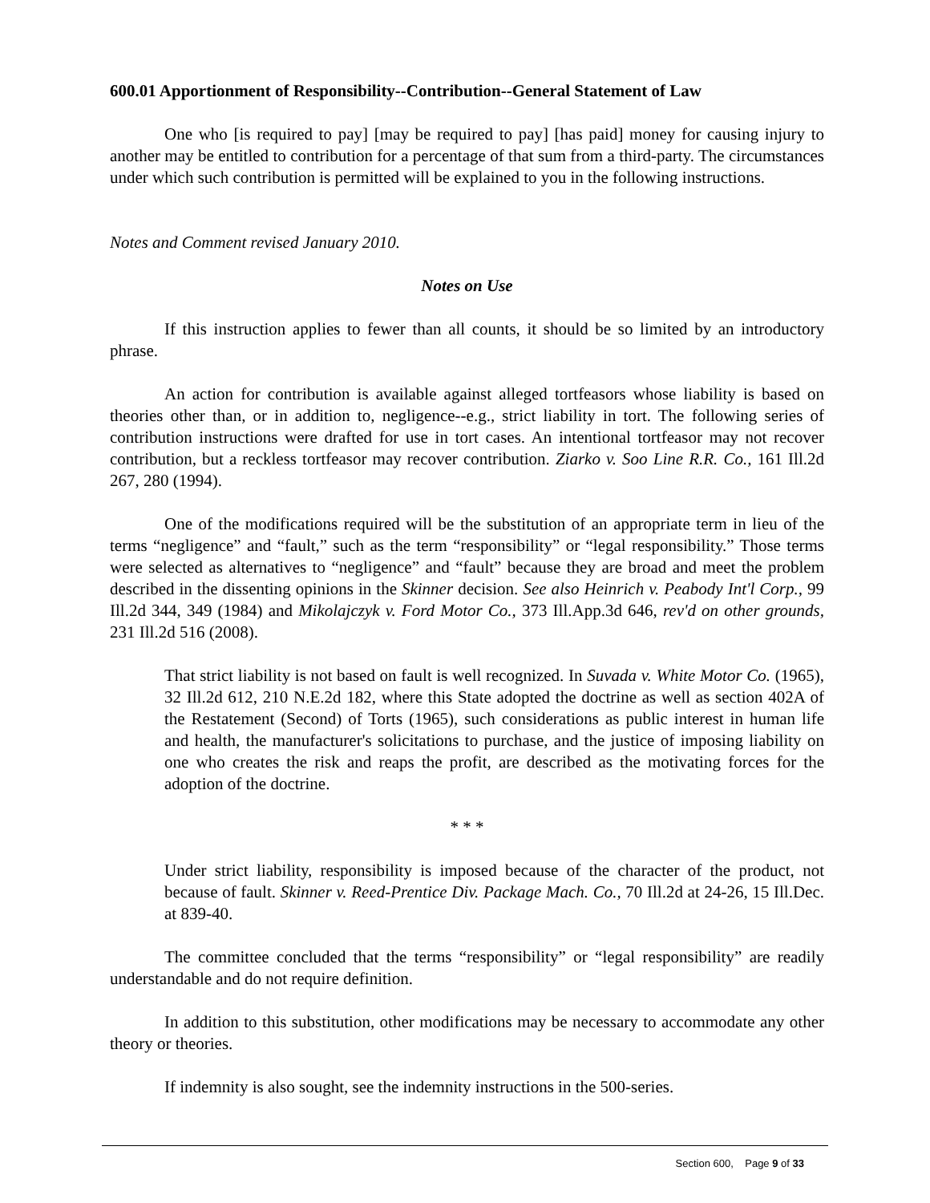600.01 Apportionment of Responsibility--Contribution--General Statement of Law
One who [is required to pay] [may be required to pay] [has paid] money for causing injury to another may be entitled to contribution for a percentage of that sum from a third-party. The circumstances under which such contribution is permitted will be explained to you in the following instructions.
Notes and Comment revised January 2010.
Notes on Use
If this instruction applies to fewer than all counts, it should be so limited by an introductory phrase.
An action for contribution is available against alleged tortfeasors whose liability is based on theories other than, or in addition to, negligence--e.g., strict liability in tort. The following series of contribution instructions were drafted for use in tort cases. An intentional tortfeasor may not recover contribution, but a reckless tortfeasor may recover contribution. Ziarko v. Soo Line R.R. Co., 161 Ill.2d 267, 280 (1994).
One of the modifications required will be the substitution of an appropriate term in lieu of the terms “negligence” and “fault,” such as the term “responsibility” or “legal responsibility.” Those terms were selected as alternatives to “negligence” and “fault” because they are broad and meet the problem described in the dissenting opinions in the Skinner decision. See also Heinrich v. Peabody Int'l Corp., 99 Ill.2d 344, 349 (1984) and Mikolajczyk v. Ford Motor Co., 373 Ill.App.3d 646, rev'd on other grounds, 231 Ill.2d 516 (2008).
That strict liability is not based on fault is well recognized. In Suvada v. White Motor Co. (1965), 32 Ill.2d 612, 210 N.E.2d 182, where this State adopted the doctrine as well as section 402A of the Restatement (Second) of Torts (1965), such considerations as public interest in human life and health, the manufacturer's solicitations to purchase, and the justice of imposing liability on one who creates the risk and reaps the profit, are described as the motivating forces for the adoption of the doctrine.
* * *
Under strict liability, responsibility is imposed because of the character of the product, not because of fault. Skinner v. Reed-Prentice Div. Package Mach. Co., 70 Ill.2d at 24-26, 15 Ill.Dec. at 839-40.
The committee concluded that the terms “responsibility” or “legal responsibility” are readily understandable and do not require definition.
In addition to this substitution, other modifications may be necessary to accommodate any other theory or theories.
If indemnity is also sought, see the indemnity instructions in the 500-series.
Section 600, Page 9 of 33